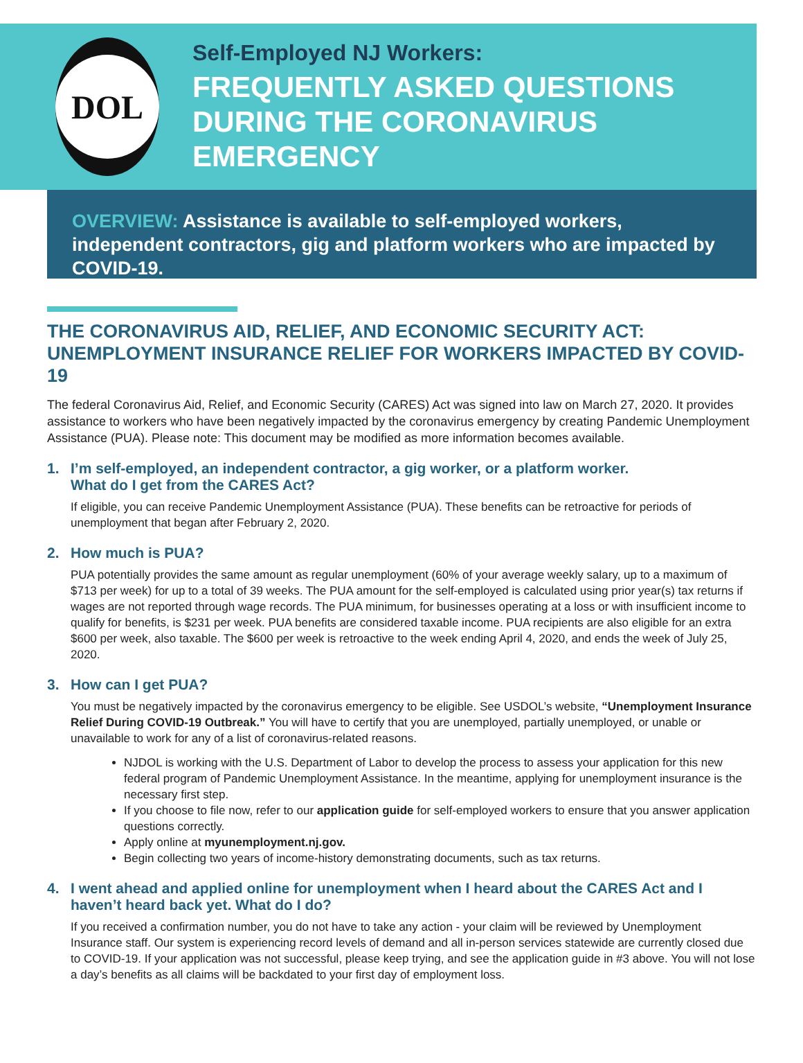DOL
Self-Employed NJ Workers:
FREQUENTLY ASKED QUESTIONS DURING THE CORONAVIRUS EMERGENCY
OVERVIEW: Assistance is available to self-employed workers, independent contractors, gig and platform workers who are impacted by COVID-19.
THE CORONAVIRUS AID, RELIEF, AND ECONOMIC SECURITY ACT: UNEMPLOYMENT INSURANCE RELIEF FOR WORKERS IMPACTED BY COVID-19
The federal Coronavirus Aid, Relief, and Economic Security (CARES) Act was signed into law on March 27, 2020. It provides assistance to workers who have been negatively impacted by the coronavirus emergency by creating Pandemic Unemployment Assistance (PUA). Please note: This document may be modified as more information becomes available.
1. I’m self-employed, an independent contractor, a gig worker, or a platform worker.
What do I get from the CARES Act?
If eligible, you can receive Pandemic Unemployment Assistance (PUA). These benefits can be retroactive for periods of unemployment that began after February 2, 2020.
2. How much is PUA?
PUA potentially provides the same amount as regular unemployment (60% of your average weekly salary, up to a maximum of $713 per week) for up to a total of 39 weeks. The PUA amount for the self-employed is calculated using prior year(s) tax returns if wages are not reported through wage records. The PUA minimum, for businesses operating at a loss or with insufficient income to qualify for benefits, is $231 per week. PUA benefits are considered taxable income. PUA recipients are also eligible for an extra $600 per week, also taxable. The $600 per week is retroactive to the week ending April 4, 2020, and ends the week of July 25, 2020.
3. How can I get PUA?
You must be negatively impacted by the coronavirus emergency to be eligible. See USDOL’s website, “Unemployment Insurance Relief During COVID-19 Outbreak.” You will have to certify that you are unemployed, partially unemployed, or unable or unavailable to work for any of a list of coronavirus-related reasons.
NJDOL is working with the U.S. Department of Labor to develop the process to assess your application for this new federal program of Pandemic Unemployment Assistance. In the meantime, applying for unemployment insurance is the necessary first step.
If you choose to file now, refer to our application guide for self-employed workers to ensure that you answer application questions correctly.
Apply online at myunemployment.nj.gov.
Begin collecting two years of income-history demonstrating documents, such as tax returns.
4. I went ahead and applied online for unemployment when I heard about the CARES Act and I haven’t heard back yet. What do I do?
If you received a confirmation number, you do not have to take any action - your claim will be reviewed by Unemployment Insurance staff. Our system is experiencing record levels of demand and all in-person services statewide are currently closed due to COVID-19. If your application was not successful, please keep trying, and see the application guide in #3 above. You will not lose a day’s benefits as all claims will be backdated to your first day of employment loss.